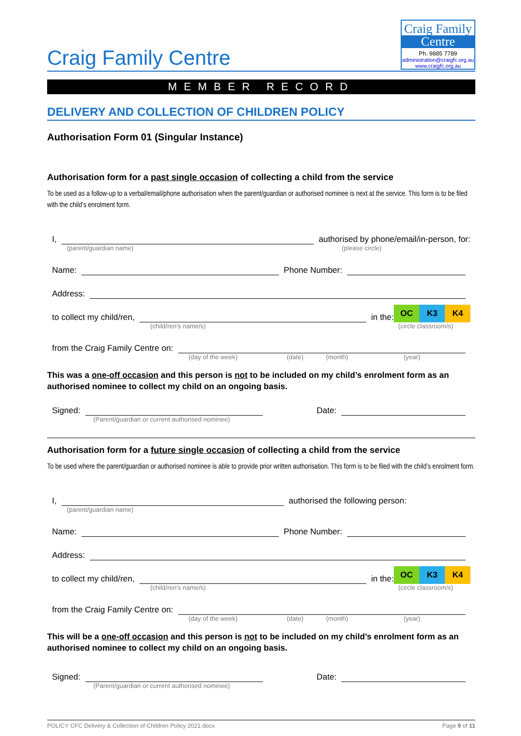Craig Family Centre
Craig Family
Centre
Ph. 9885 7789
administration@craigfc.org.au
www.craigfc.org.au
MEMBER RECORD
DELIVERY AND COLLECTION OF CHILDREN POLICY
Authorisation Form 01 (Singular Instance)
Authorisation form for a past single occasion of collecting a child from the service
To be used as a follow-up to a verbal/email/phone authorisation when the parent/guardian or authorised nominee is next at the service. This form is to be filed with the child’s enrolment form.
I, authorised by phone/email/in-person, for:
(parent/guardian name) (please circle)
Name: Phone Number:
Address:
to collect my child/ren, in the: OC K3 K4
(child/ren’s name/s) (circle classroom/s)
from the Craig Family Centre on:
(day of the week) (date) (month) (year)
This was a one-off occasion and this person is not to be included on my child’s enrolment form as an authorised nominee to collect my child on an ongoing basis.
Signed: Date:
(Parent/guardian or current authorised nominee)
Authorisation form for a future single occasion of collecting a child from the service
To be used where the parent/guardian or authorised nominee is able to provide prior written authorisation. This form is to be filed with the child’s enrolment form.
I, authorised the following person:
(parent/guardian name)
Name: Phone Number:
Address:
to collect my child/ren, in the: OC K3 K4
(child/ren’s name/s) (circle classroom/s)
from the Craig Family Centre on:
(day of the week) (date) (month) (year)
This will be a one-off occasion and this person is not to be included on my child’s enrolment form as an authorised nominee to collect my child on an ongoing basis.
Signed: Date:
(Parent/guardian or current authorised nominee)
POLICY CFC Delivery & Collection of Children Policy 2021.docx Page 9 of 11